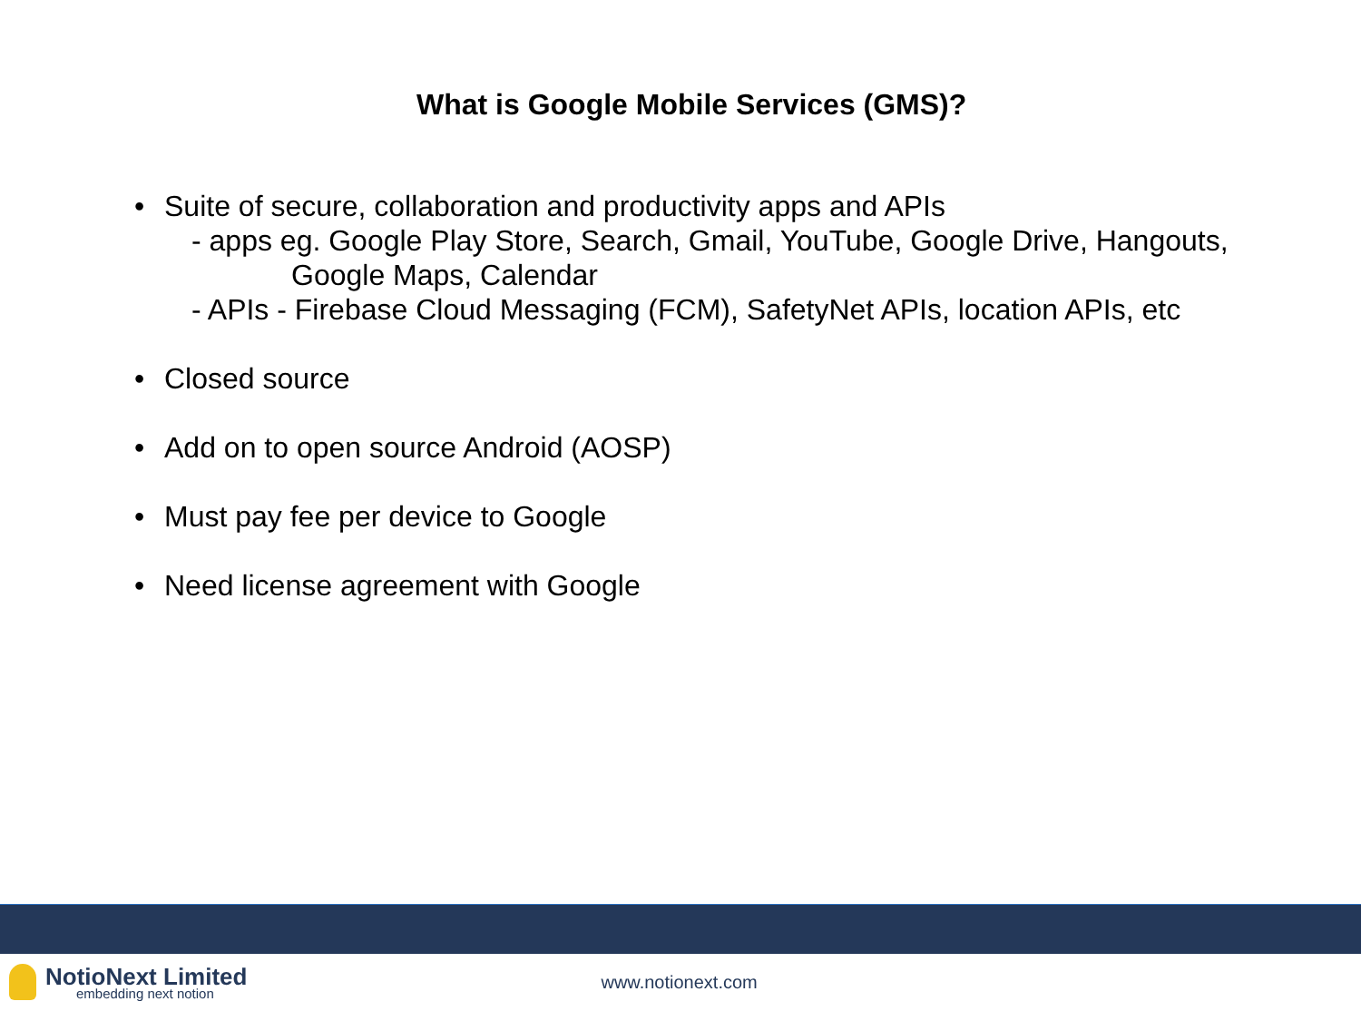What is Google Mobile Services (GMS)?
• Suite of secure, collaboration and productivity apps and APIs
- apps eg. Google Play Store, Search, Gmail, YouTube, Google Drive, Hangouts,
Google Maps, Calendar
- APIs - Firebase Cloud Messaging (FCM), SafetyNet APIs, location APIs, etc
• Closed source
• Add on to open source Android (AOSP)
• Must pay fee per device to Google
• Need license agreement with Google
NotioNext Limited
embedding next notion
www.notionext.com